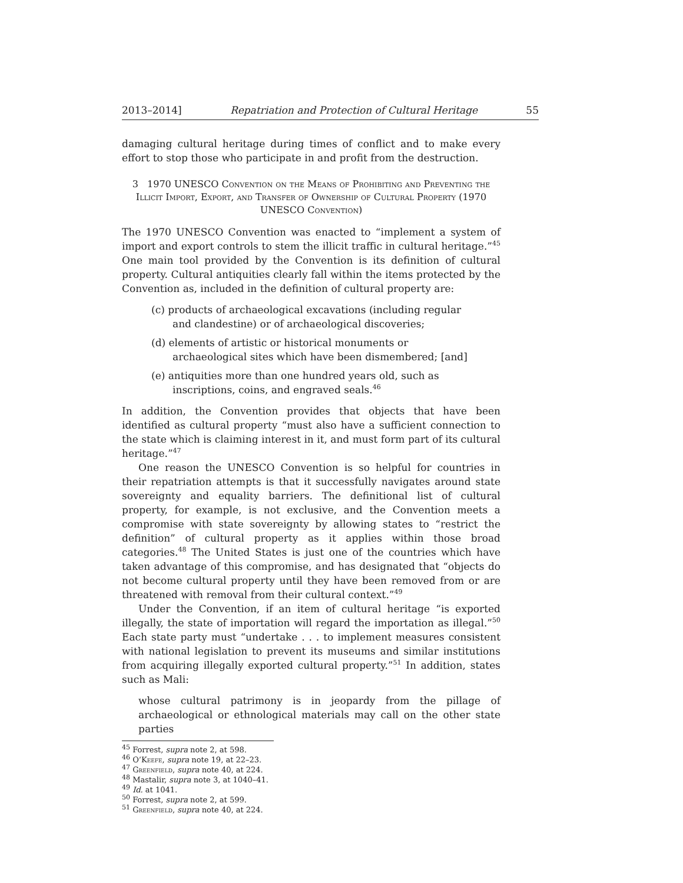2013–2014] Repatriation and Protection of Cultural Heritage 55
damaging cultural heritage during times of conflict and to make every effort to stop those who participate in and profit from the destruction.
3 1970 UNESCO Convention on the Means of Prohibiting and Preventing the Illicit Import, Export, and Transfer of Ownership of Cultural Property (1970 UNESCO Convention)
The 1970 UNESCO Convention was enacted to “implement a system of import and export controls to stem the illicit traffic in cultural heritage.”<sup>45</sup> One main tool provided by the Convention is its definition of cultural property. Cultural antiquities clearly fall within the items protected by the Convention as, included in the definition of cultural property are:
(c) products of archaeological excavations (including regular and clandestine) or of archaeological discoveries;
(d) elements of artistic or historical monuments or archaeological sites which have been dismembered; [and]
(e) antiquities more than one hundred years old, such as inscriptions, coins, and engraved seals.<sup>46</sup>
In addition, the Convention provides that objects that have been identified as cultural property “must also have a sufficient connection to the state which is claiming interest in it, and must form part of its cultural heritage.”<sup>47</sup>
One reason the UNESCO Convention is so helpful for countries in their repatriation attempts is that it successfully navigates around state sovereignty and equality barriers. The definitional list of cultural property, for example, is not exclusive, and the Convention meets a compromise with state sovereignty by allowing states to “restrict the definition” of cultural property as it applies within those broad categories.<sup>48</sup> The United States is just one of the countries which have taken advantage of this compromise, and has designated that “objects do not become cultural property until they have been removed from or are threatened with removal from their cultural context.”<sup>49</sup>
Under the Convention, if an item of cultural heritage “is exported illegally, the state of importation will regard the importation as illegal.”<sup>50</sup> Each state party must “undertake . . . to implement measures consistent with national legislation to prevent its museums and similar institutions from acquiring illegally exported cultural property.”<sup>51</sup> In addition, states such as Mali:
whose cultural patrimony is in jeopardy from the pillage of archaeological or ethnological materials may call on the other state parties
<sup>45</sup> Forrest, supra note 2, at 598.
<sup>46</sup> O’Keefe, supra note 19, at 22–23.
<sup>47</sup> Greenfield, supra note 40, at 224.
<sup>48</sup> Mastalir, supra note 3, at 1040–41.
<sup>49</sup> Id. at 1041.
<sup>50</sup> Forrest, supra note 2, at 599.
<sup>51</sup> Greenfield, supra note 40, at 224.